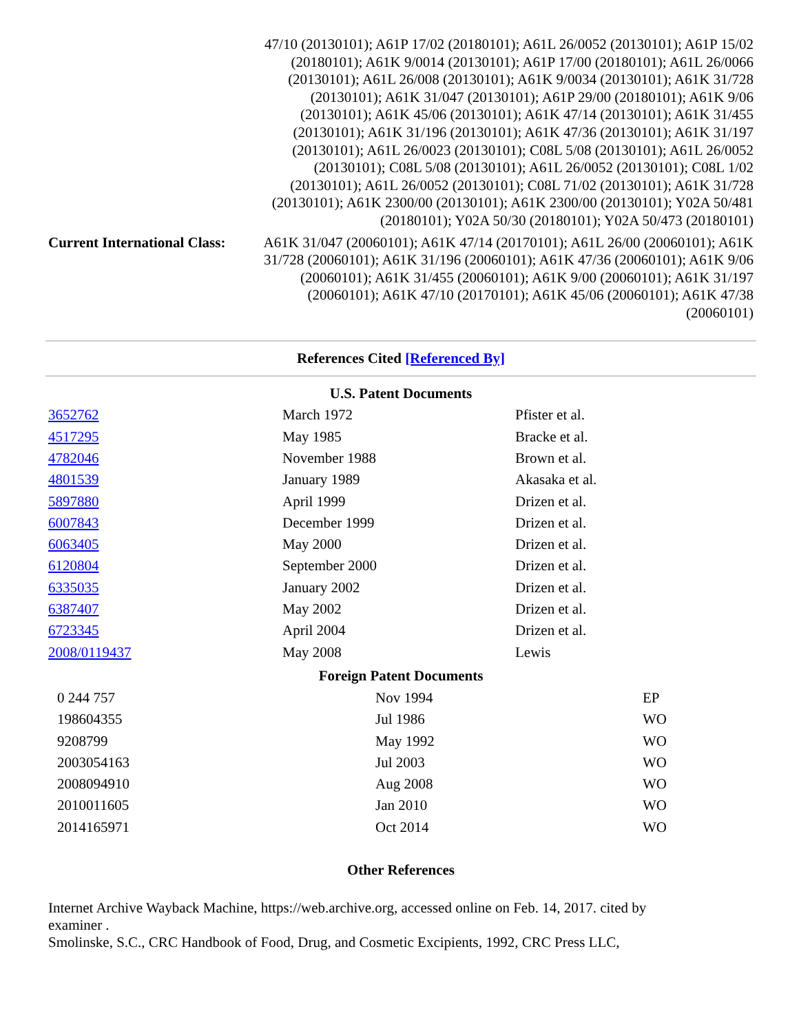| | 47/10 (20130101); A61P 17/02 (20180101); A61L 26/0052 (20130101); A61P 15/02 (20180101); A61K 9/0014 (20130101); A61P 17/00 (20180101); A61L 26/0066 (20130101); A61L 26/008 (20130101); A61K 9/0034 (20130101); A61K 31/728 (20130101); A61K 31/047 (20130101); A61P 29/00 (20180101); A61K 9/06 (20130101); A61K 45/06 (20130101); A61K 47/14 (20130101); A61K 31/455 (20130101); A61K 31/196 (20130101); A61K 47/36 (20130101); A61K 31/197 (20130101); A61L 26/0023 (20130101); C08L 5/08 (20130101); A61L 26/0052 (20130101); C08L 5/08 (20130101); A61L 26/0052 (20130101); C08L 1/02 (20130101); A61L 26/0052 (20130101); C08L 71/02 (20130101); A61K 31/728 (20130101); A61K 2300/00 (20130101); A61K 2300/00 (20130101); Y02A 50/481 (20180101); Y02A 50/30 (20180101); Y02A 50/473 (20180101) |
| Current International Class: | A61K 31/047 (20060101); A61K 47/14 (20170101); A61L 26/00 (20060101); A61K 31/728 (20060101); A61K 31/196 (20060101); A61K 47/36 (20060101); A61K 9/06 (20060101); A61K 31/455 (20060101); A61K 9/00 (20060101); A61K 31/197 (20060101); A61K 47/10 (20170101); A61K 45/06 (20060101); A61K 47/38 (20060101) |
References Cited [Referenced By]
U.S. Patent Documents
| 3652762 | March 1972 | Pfister et al. |
| 4517295 | May 1985 | Bracke et al. |
| 4782046 | November 1988 | Brown et al. |
| 4801539 | January 1989 | Akasaka et al. |
| 5897880 | April 1999 | Drizen et al. |
| 6007843 | December 1999 | Drizen et al. |
| 6063405 | May 2000 | Drizen et al. |
| 6120804 | September 2000 | Drizen et al. |
| 6335035 | January 2002 | Drizen et al. |
| 6387407 | May 2002 | Drizen et al. |
| 6723345 | April 2004 | Drizen et al. |
| 2008/0119437 | May 2008 | Lewis |
Foreign Patent Documents
| 0 244 757 | Nov 1994 | EP |
| 198604355 | Jul 1986 | WO |
| 9208799 | May 1992 | WO |
| 2003054163 | Jul 2003 | WO |
| 2008094910 | Aug 2008 | WO |
| 2010011605 | Jan 2010 | WO |
| 2014165971 | Oct 2014 | WO |
Other References
Internet Archive Wayback Machine, https://web.archive.org, accessed online on Feb. 14, 2017. cited by examiner .
Smolinske, S.C., CRC Handbook of Food, Drug, and Cosmetic Excipients, 1992, CRC Press LLC,